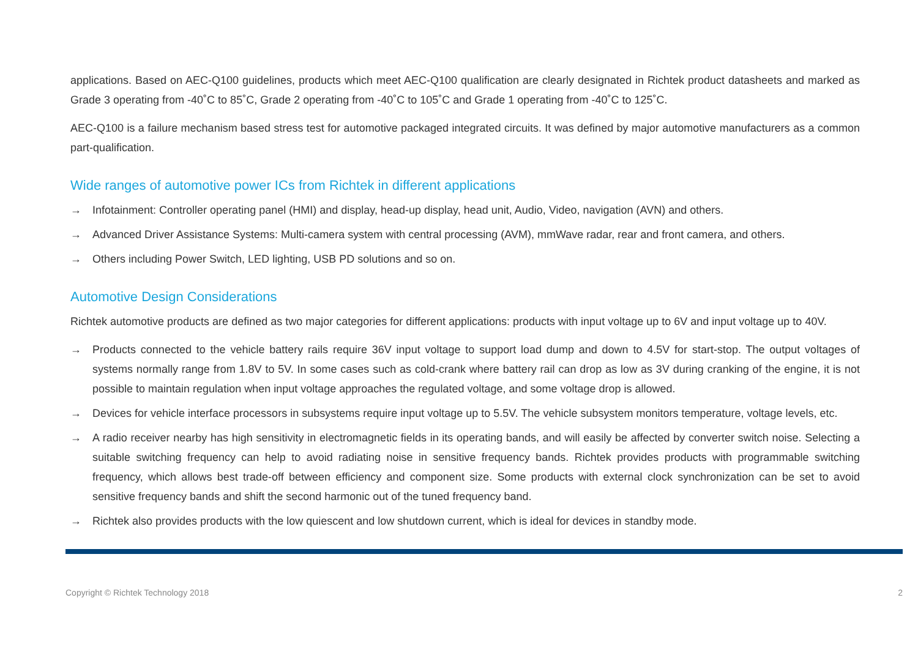applications. Based on AEC-Q100 guidelines, products which meet AEC-Q100 qualification are clearly designated in Richtek product datasheets and marked as Grade 3 operating from -40˚C to 85˚C, Grade 2 operating from -40˚C to 105˚C and Grade 1 operating from -40˚C to 125˚C.
AEC-Q100 is a failure mechanism based stress test for automotive packaged integrated circuits. It was defined by major automotive manufacturers as a common part-qualification.
Wide ranges of automotive power ICs from Richtek in different applications
→ Infotainment: Controller operating panel (HMI) and display, head-up display, head unit, Audio, Video, navigation (AVN) and others.
→ Advanced Driver Assistance Systems: Multi-camera system with central processing (AVM), mmWave radar, rear and front camera, and others.
→ Others including Power Switch, LED lighting, USB PD solutions and so on.
Automotive Design Considerations
Richtek automotive products are defined as two major categories for different applications: products with input voltage up to 6V and input voltage up to 40V.
→ Products connected to the vehicle battery rails require 36V input voltage to support load dump and down to 4.5V for start-stop. The output voltages of systems normally range from 1.8V to 5V. In some cases such as cold-crank where battery rail can drop as low as 3V during cranking of the engine, it is not possible to maintain regulation when input voltage approaches the regulated voltage, and some voltage drop is allowed.
→ Devices for vehicle interface processors in subsystems require input voltage up to 5.5V. The vehicle subsystem monitors temperature, voltage levels, etc.
→ A radio receiver nearby has high sensitivity in electromagnetic fields in its operating bands, and will easily be affected by converter switch noise. Selecting a suitable switching frequency can help to avoid radiating noise in sensitive frequency bands. Richtek provides products with programmable switching frequency, which allows best trade-off between efficiency and component size. Some products with external clock synchronization can be set to avoid sensitive frequency bands and shift the second harmonic out of the tuned frequency band.
→ Richtek also provides products with the low quiescent and low shutdown current, which is ideal for devices in standby mode.
Copyright © Richtek Technology 2018 2